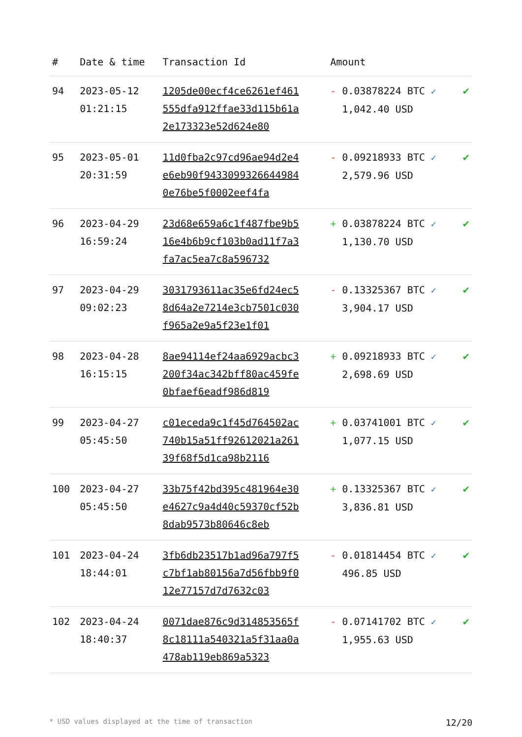| # | Date & time | Transaction Id | Amount | |
| --- | --- | --- | --- | --- |
| 94 | 2023-05-12 01:21:15 | 1205de00ecf4ce6261ef461555dfa912ffae33d115b61a2e173323e52d624e80 | - 0.03878224 BTC ✓ 1,042.40 USD | ✔ |
| 95 | 2023-05-01 20:31:59 | 11d0fba2c97cd96ae94d2e4e6eb90f94330993266449840e76be5f0002eef4fa | - 0.09218933 BTC ✓ 2,579.96 USD | ✔ |
| 96 | 2023-04-29 16:59:24 | 23d68e659a6c1f487fbe9b516e4b6b9cf103b0ad11f7a3fa7ac5ea7c8a596732 | + 0.03878224 BTC ✓ 1,130.70 USD | ✔ |
| 97 | 2023-04-29 09:02:23 | 3031793611ac35e6fd24ec58d64a2e7214e3cb7501c030f965a2e9a5f23e1f01 | - 0.13325367 BTC ✓ 3,904.17 USD | ✔ |
| 98 | 2023-04-28 16:15:15 | 8ae94114ef24aa6929acbc3200f34ac342bff80ac459fe0bfaef6eadf986d819 | + 0.09218933 BTC ✓ 2,698.69 USD | ✔ |
| 99 | 2023-04-27 05:45:50 | c01eceda9c1f45d764502ac740b15a51ff92612021a26139f68f5d1ca98b2116 | + 0.03741001 BTC ✓ 1,077.15 USD | ✔ |
| 100 | 2023-04-27 05:45:50 | 33b75f42bd395c481964e30e4627c9a4d40c59370cf52b8dab9573b80646c8eb | + 0.13325367 BTC ✓ 3,836.81 USD | ✔ |
| 101 | 2023-04-24 18:44:01 | 3fb6db23517b1ad96a797f5c7bf1ab80156a7d56fbb9f012e77157d7d7632c03 | - 0.01814454 BTC ✓ 496.85 USD | ✔ |
| 102 | 2023-04-24 18:40:37 | 0071dae876c9d314853565f8c18111a540321a5f31aa0a478ab119eb869a5323 | - 0.07141702 BTC ✓ 1,955.63 USD | ✔ |
* USD values displayed at the time of transaction 12/20